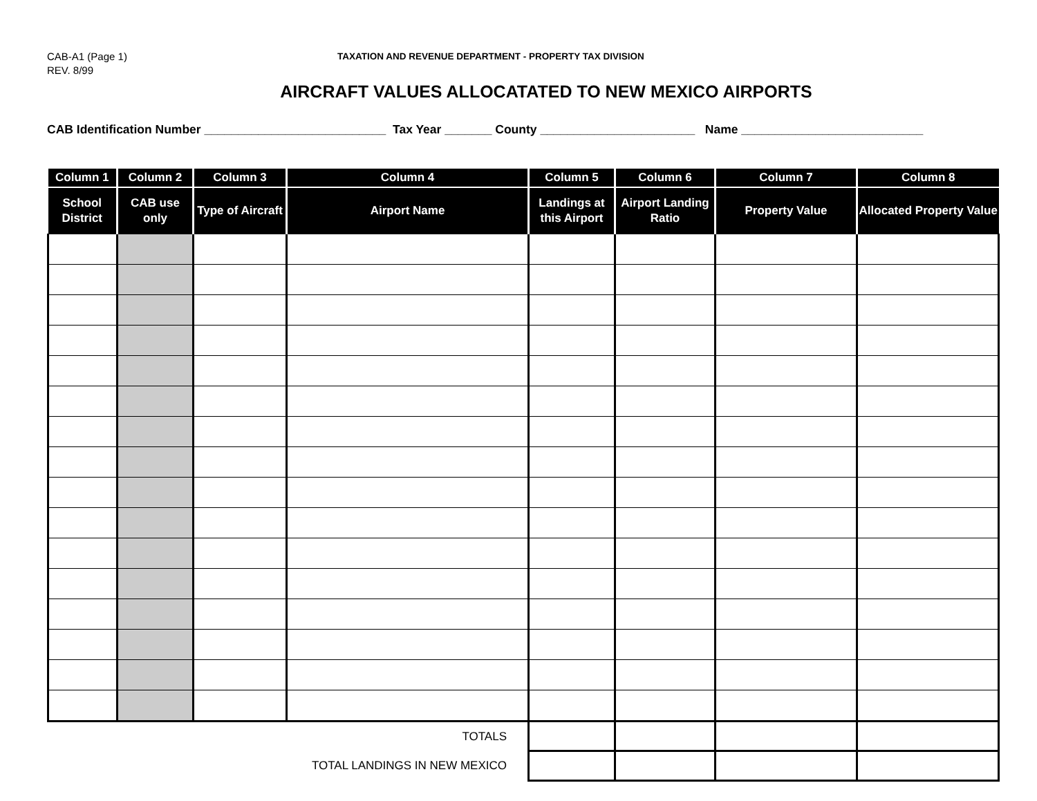CAB-A1 (Page 1)
REV. 8/99
TAXATION AND REVENUE DEPARTMENT - PROPERTY TAX DIVISION
AIRCRAFT VALUES ALLOCATATED TO NEW MEXICO AIRPORTS
CAB Identification Number ___________________________ Tax Year _______ County _______________________ Name ___________________________
| Column 1 | Column 2 | Column 3 | Column 4 | Column 5 | Column 6 | Column 7 | Column 8 |
| --- | --- | --- | --- | --- | --- | --- | --- |
| School District | CAB use only | Type of Aircraft | Airport Name | Landings at this Airport | Airport Landing Ratio | Property Value | Allocated Property Value |
| TOTALS | | | | | | | |
| TOTAL LANDINGS IN NEW MEXICO | | | | | | | |